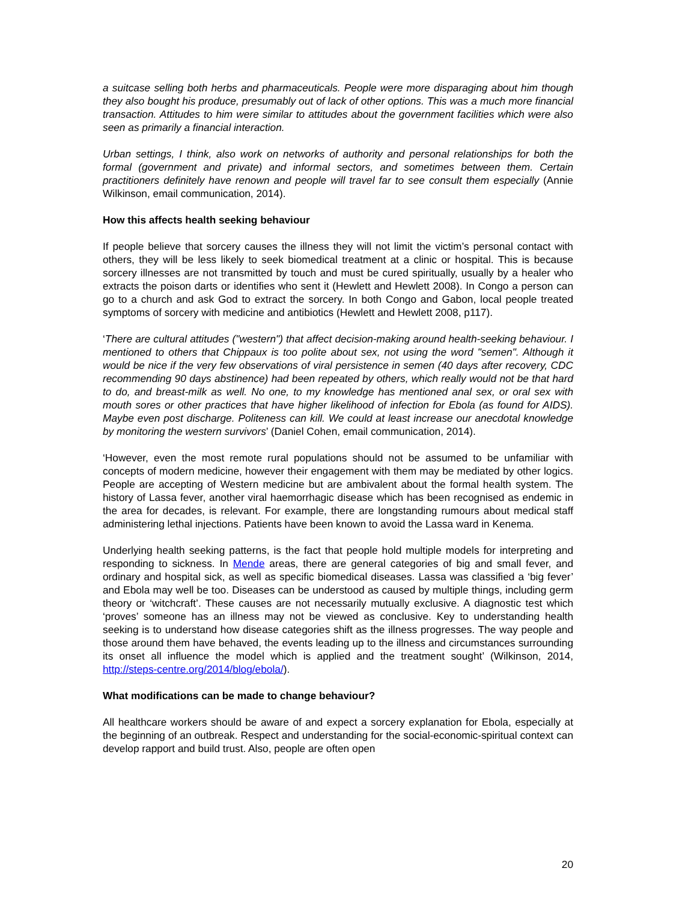a suitcase selling both herbs and pharmaceuticals. People were more disparaging about him though they also bought his produce, presumably out of lack of other options. This was a much more financial transaction. Attitudes to him were similar to attitudes about the government facilities which were also seen as primarily a financial interaction.
Urban settings, I think, also work on networks of authority and personal relationships for both the formal (government and private) and informal sectors, and sometimes between them. Certain practitioners definitely have renown and people will travel far to see consult them especially (Annie Wilkinson, email communication, 2014).
How this affects health seeking behaviour
If people believe that sorcery causes the illness they will not limit the victim’s personal contact with others, they will be less likely to seek biomedical treatment at a clinic or hospital. This is because sorcery illnesses are not transmitted by touch and must be cured spiritually, usually by a healer who extracts the poison darts or identifies who sent it (Hewlett and Hewlett 2008). In Congo a person can go to a church and ask God to extract the sorcery. In both Congo and Gabon, local people treated symptoms of sorcery with medicine and antibiotics (Hewlett and Hewlett 2008, p117).
‘There are cultural attitudes ("western") that affect decision-making around health-seeking behaviour. I mentioned to others that Chippaux is too polite about sex, not using the word "semen". Although it would be nice if the very few observations of viral persistence in semen (40 days after recovery, CDC recommending 90 days abstinence) had been repeated by others, which really would not be that hard to do, and breast-milk as well. No one, to my knowledge has mentioned anal sex, or oral sex with mouth sores or other practices that have higher likelihood of infection for Ebola (as found for AIDS). Maybe even post discharge. Politeness can kill. We could at least increase our anecdotal knowledge by monitoring the western survivors’ (Daniel Cohen, email communication, 2014).
‘However, even the most remote rural populations should not be assumed to be unfamiliar with concepts of modern medicine, however their engagement with them may be mediated by other logics. People are accepting of Western medicine but are ambivalent about the formal health system. The history of Lassa fever, another viral haemorrhagic disease which has been recognised as endemic in the area for decades, is relevant. For example, there are longstanding rumours about medical staff administering lethal injections. Patients have been known to avoid the Lassa ward in Kenema.
Underlying health seeking patterns, is the fact that people hold multiple models for interpreting and responding to sickness. In Mende areas, there are general categories of big and small fever, and ordinary and hospital sick, as well as specific biomedical diseases. Lassa was classified a ‘big fever’ and Ebola may well be too. Diseases can be understood as caused by multiple things, including germ theory or ‘witchcraft’. These causes are not necessarily mutually exclusive. A diagnostic test which ‘proves’ someone has an illness may not be viewed as conclusive. Key to understanding health seeking is to understand how disease categories shift as the illness progresses. The way people and those around them have behaved, the events leading up to the illness and circumstances surrounding its onset all influence the model which is applied and the treatment sought’ (Wilkinson, 2014, http://steps-centre.org/2014/blog/ebola/).
What modifications can be made to change behaviour?
All healthcare workers should be aware of and expect a sorcery explanation for Ebola, especially at the beginning of an outbreak. Respect and understanding for the social-economic-spiritual context can develop rapport and build trust. Also, people are often open
20